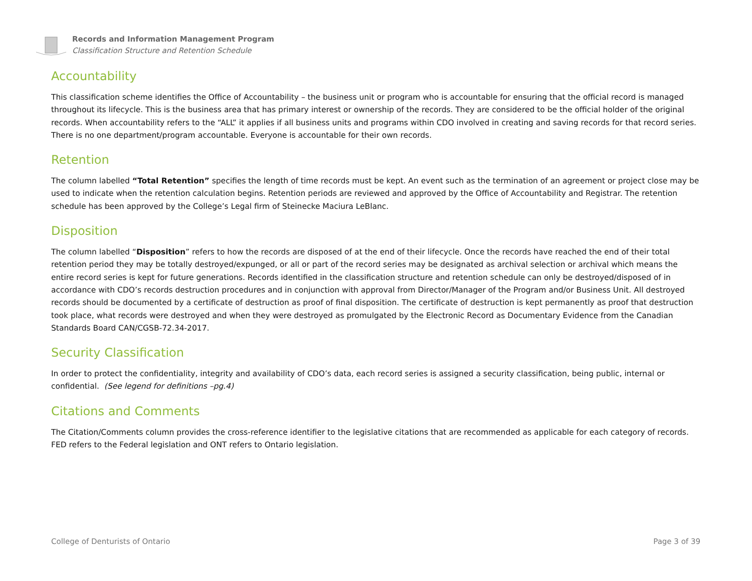Records and Information Management Program
Classification Structure and Retention Schedule
Accountability
This classification scheme identifies the Office of Accountability – the business unit or program who is accountable for ensuring that the official record is managed throughout its lifecycle. This is the business area that has primary interest or ownership of the records. They are considered to be the official holder of the original records. When accountability refers to the “ALL” it applies if all business units and programs within CDO involved in creating and saving records for that record series. There is no one department/program accountable. Everyone is accountable for their own records.
Retention
The column labelled “Total Retention” specifies the length of time records must be kept. An event such as the termination of an agreement or project close may be used to indicate when the retention calculation begins. Retention periods are reviewed and approved by the Office of Accountability and Registrar. The retention schedule has been approved by the College’s Legal firm of Steinecke Maciura LeBlanc.
Disposition
The column labelled “Disposition” refers to how the records are disposed of at the end of their lifecycle. Once the records have reached the end of their total retention period they may be totally destroyed/expunged, or all or part of the record series may be designated as archival selection or archival which means the entire record series is kept for future generations. Records identified in the classification structure and retention schedule can only be destroyed/disposed of in accordance with CDO’s records destruction procedures and in conjunction with approval from Director/Manager of the Program and/or Business Unit. All destroyed records should be documented by a certificate of destruction as proof of final disposition. The certificate of destruction is kept permanently as proof that destruction took place, what records were destroyed and when they were destroyed as promulgated by the Electronic Record as Documentary Evidence from the Canadian Standards Board CAN/CGSB-72.34-2017.
Security Classification
In order to protect the confidentiality, integrity and availability of CDO’s data, each record series is assigned a security classification, being public, internal or confidential. (See legend for definitions –pg.4)
Citations and Comments
The Citation/Comments column provides the cross-reference identifier to the legislative citations that are recommended as applicable for each category of records. FED refers to the Federal legislation and ONT refers to Ontario legislation.
College of Denturists of Ontario Page 3 of 39